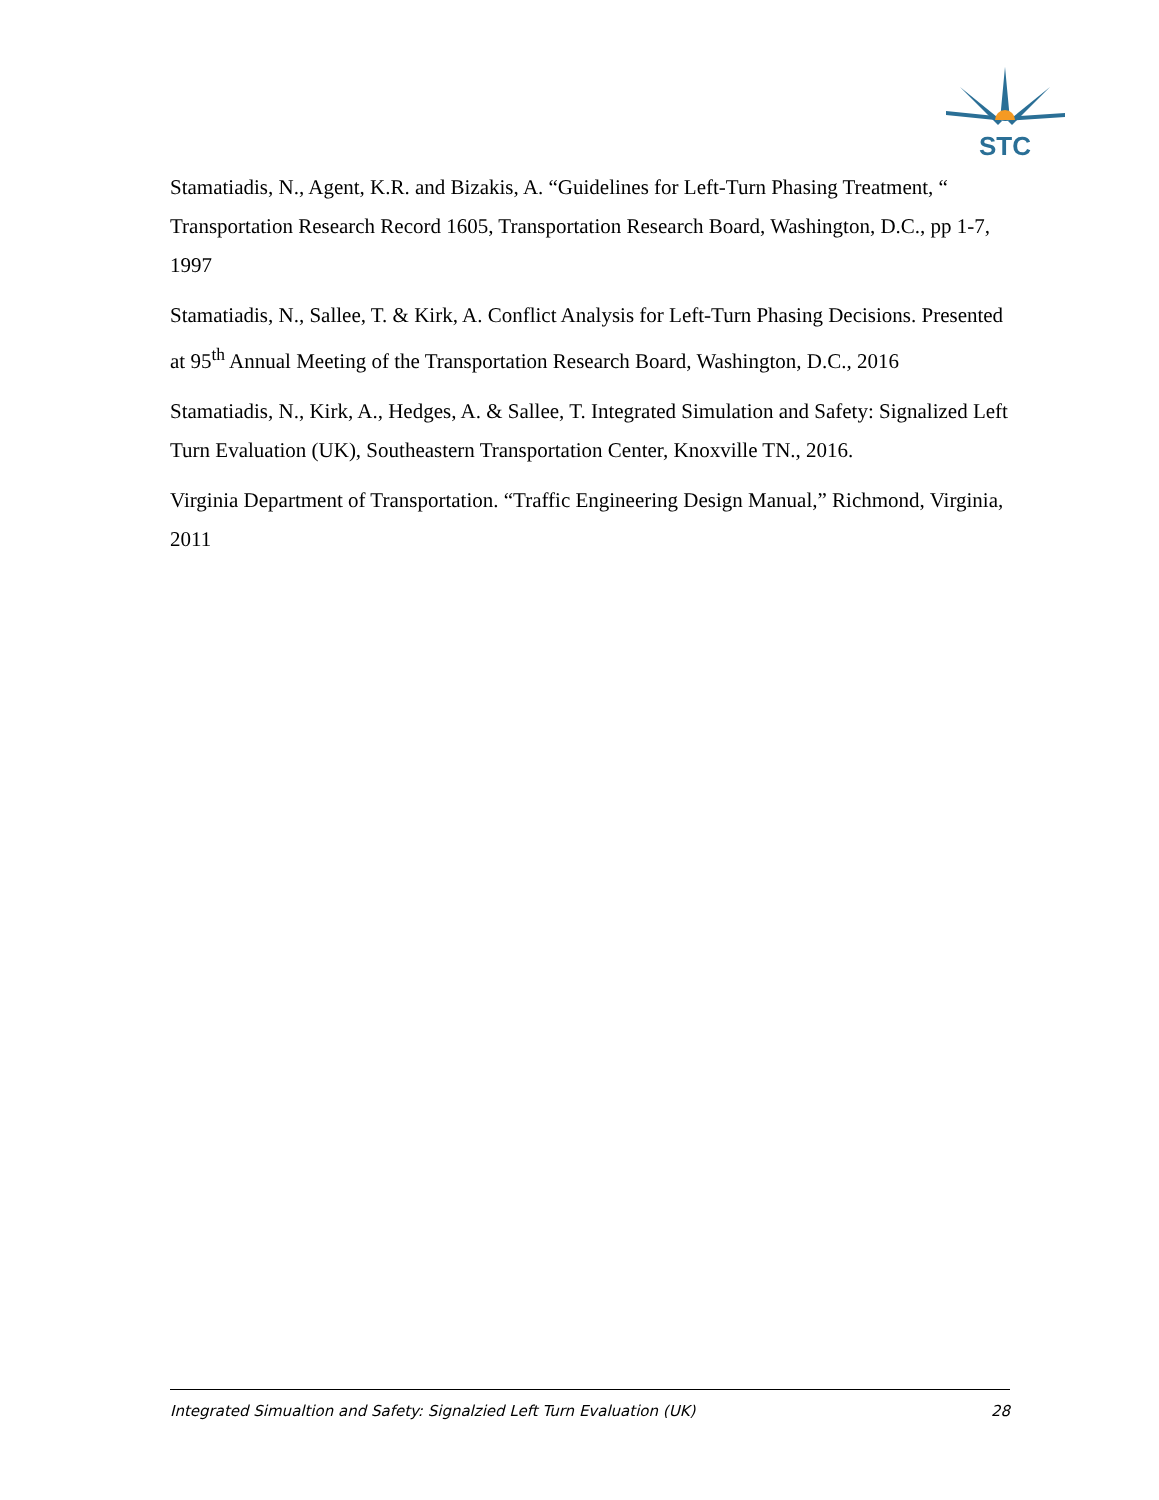STC
Stamatiadis, N., Agent, K.R. and Bizakis, A. “Guidelines for Left-Turn Phasing Treatment, “ Transportation Research Record 1605, Transportation Research Board, Washington, D.C., pp 1-7, 1997
Stamatiadis, N., Sallee, T. & Kirk, A. Conflict Analysis for Left-Turn Phasing Decisions. Presented at 95<sup>th</sup> Annual Meeting of the Transportation Research Board, Washington, D.C., 2016
Stamatiadis, N., Kirk, A., Hedges, A. & Sallee, T. Integrated Simulation and Safety: Signalized Left Turn Evaluation (UK), Southeastern Transportation Center, Knoxville TN., 2016.
Virginia Department of Transportation. “Traffic Engineering Design Manual,” Richmond, Virginia, 2011
Integrated Simualtion and Safety: Signalzied Left Turn Evaluation (UK) 28